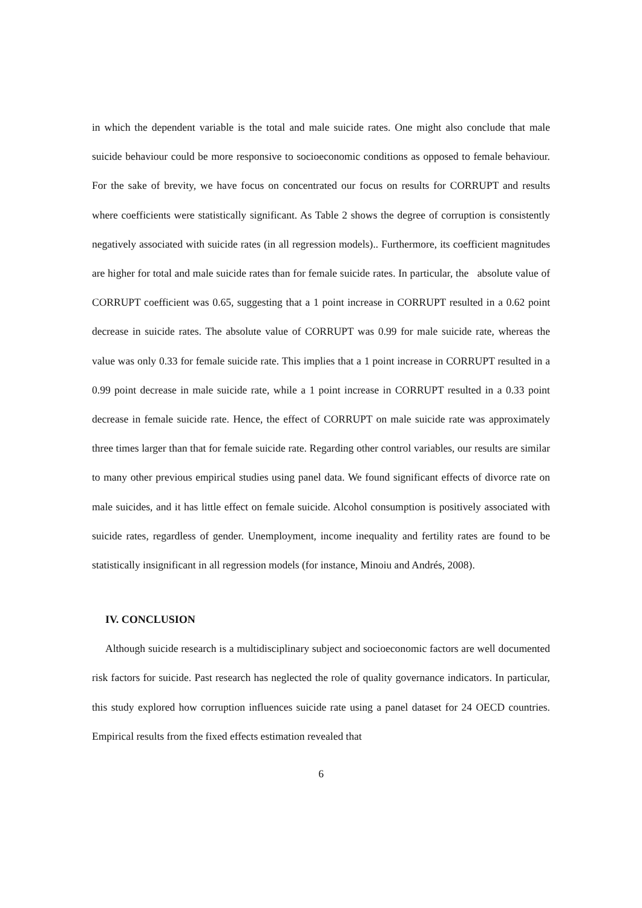in which the dependent variable is the total and male suicide rates. One might also conclude that male suicide behaviour could be more responsive to socioeconomic conditions as opposed to female behaviour. For the sake of brevity, we have focus on concentrated our focus on results for CORRUPT and results where coefficients were statistically significant. As Table 2 shows the degree of corruption is consistently negatively associated with suicide rates (in all regression models).. Furthermore, its coefficient magnitudes are higher for total and male suicide rates than for female suicide rates. In particular, the absolute value of CORRUPT coefficient was 0.65, suggesting that a 1 point increase in CORRUPT resulted in a 0.62 point decrease in suicide rates. The absolute value of CORRUPT was 0.99 for male suicide rate, whereas the value was only 0.33 for female suicide rate. This implies that a 1 point increase in CORRUPT resulted in a 0.99 point decrease in male suicide rate, while a 1 point increase in CORRUPT resulted in a 0.33 point decrease in female suicide rate. Hence, the effect of CORRUPT on male suicide rate was approximately three times larger than that for female suicide rate. Regarding other control variables, our results are similar to many other previous empirical studies using panel data. We found significant effects of divorce rate on male suicides, and it has little effect on female suicide. Alcohol consumption is positively associated with suicide rates, regardless of gender. Unemployment, income inequality and fertility rates are found to be statistically insignificant in all regression models (for instance, Minoiu and Andrés, 2008).
IV. CONCLUSION
Although suicide research is a multidisciplinary subject and socioeconomic factors are well documented risk factors for suicide. Past research has neglected the role of quality governance indicators. In particular, this study explored how corruption influences suicide rate using a panel dataset for 24 OECD countries. Empirical results from the fixed effects estimation revealed that
6